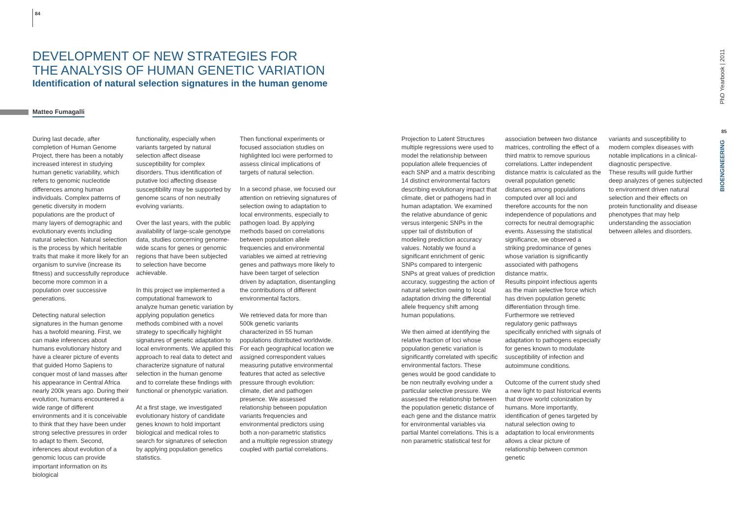84
DEVELOPMENT OF NEW STRATEGIES FOR
THE ANALYSIS OF HUMAN GENETIC VARIATION
Identification of natural selection signatures in the human genome
Matteo Fumagalli
During last decade, after completion of Human Genome Project, there has been a notably increased interest in studying human genetic variability, which refers to genomic nucleotide differences among human individuals. Complex patterns of genetic diversity in modern populations are the product of many layers of demographic and evolutionary events including natural selection. Natural selection is the process by which heritable traits that make it more likely for an organism to survive (increase its fitness) and successfully reproduce become more common in a population over successive generations.
Detecting natural selection signatures in the human genome has a twofold meaning. First, we can make inferences about humans evolutionary history and have a clearer picture of events that guided Homo Sapiens to conquer most of land masses after his appearance in Central Africa nearly 200k years ago. During their evolution, humans encountered a wide range of different environments and it is conceivable to think that they have been under strong selective pressures in order to adapt to them. Second, inferences about evolution of a genomic locus can provide important information on its biological
functionality, especially when variants targeted by natural selection affect disease susceptibility for complex disorders. Thus identification of putative loci affecting disease susceptibility may be supported by genome scans of non neutrally evolving variants.
Over the last years, with the public availability of large-scale genotype data, studies concerning genome-wide scans for genes or genomic regions that have been subjected to selection have become achievable.
In this project we implemented a computational framework to analyze human genetic variation by applying population genetics methods combined with a novel strategy to specifically highlight signatures of genetic adaptation to local environments. We applied this approach to real data to detect and characterize signature of natural selection in the human genome and to correlate these findings with functional or phenotypic variation.
At a first stage, we investigated evolutionary history of candidate genes known to hold important biological and medical roles to search for signatures of selection by applying population genetics statistics.
Then functional experiments or focused association studies on highlighted loci were performed to assess clinical implications of targets of natural selection.
In a second phase, we focused our attention on retrieving signatures of selection owing to adaptation to local environments, especially to pathogen load. By applying methods based on correlations between population allele frequencies and environmental variables we aimed at retrieving genes and pathways more likely to have been target of selection driven by adaptation, disentangling the contributions of different environmental factors.
We retrieved data for more than 500k genetic variants characterized in 55 human populations distributed worldwide. For each geographical location we assigned correspondent values measuring putative environmental features that acted as selective pressure through evolution: climate, diet and pathogen presence. We assessed relationship between population variants frequencies and environmental predictors using both a non-parametric statistics and a multiple regression strategy coupled with partial correlations.
Projection to Latent Structures multiple regressions were used to model the relationship between population allele frequencies of each SNP and a matrix describing 14 distinct environmental factors describing evolutionary impact that climate, diet or pathogens had in human adaptation. We examined the relative abundance of genic versus intergenic SNPs in the upper tail of distribution of modeling prediction accuracy values. Notably we found a significant enrichment of genic SNPs compared to intergenic SNPs at great values of prediction accuracy, suggesting the action of natural selection owing to local adaptation driving the differential allele frequency shift among human populations.
We then aimed at identifying the relative fraction of loci whose population genetic variation is significantly correlated with specific environmental factors. These genes would be good candidate to be non neutrally evolving under a particular selective pressure. We assessed the relationship between the population genetic distance of each gene and the distance matrix for environmental variables via partial Mantel correlations. This is a non parametric statistical test for
association between two distance matrices, controlling the effect of a third matrix to remove spurious correlations. Latter independent distance matrix is calculated as the overall population genetic distances among populations computed over all loci and therefore accounts for the non independence of populations and corrects for neutral demographic events. Assessing the statistical significance, we observed a striking predominance of genes whose variation is significantly associated with pathogens distance matrix.
Results pinpoint infectious agents as the main selective force which has driven population genetic differentiation through time. Furthermore we retrieved regulatory genic pathways specifically enriched with signals of adaptation to pathogens especially for genes known to modulate susceptibility of infection and autoimmune conditions.
Outcome of the current study shed a new light to past historical events that drove world colonization by humans. More importantly, identification of genes targeted by natural selection owing to adaptation to local environments allows a clear picture of relationship between common genetic
variants and susceptibility to modern complex diseases with notable implications in a clinical-diagnostic perspective.
These results will guide further deep analyzes of genes subjected to environment driven natural selection and their effects on protein functionality and disease phenotypes that may help understanding the association between alleles and disorders.
PhD Yearbook | 2011
85
BIOENGINEERING